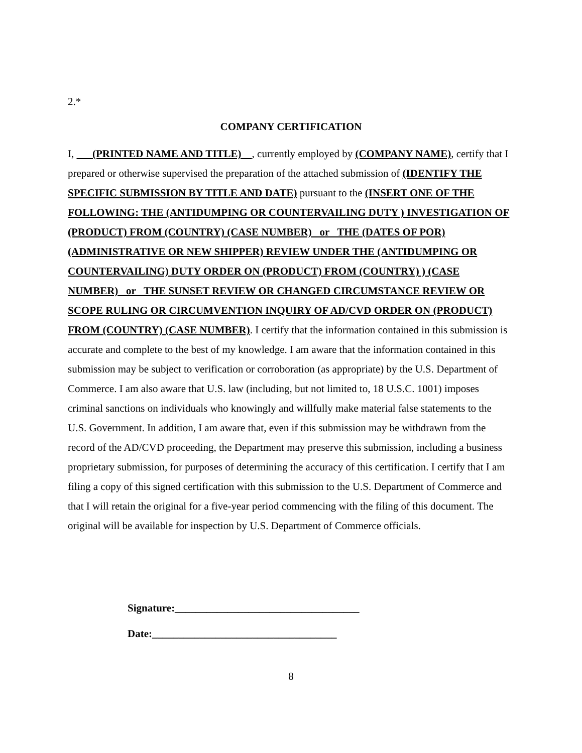2.*
COMPANY CERTIFICATION
I, (PRINTED NAME AND TITLE) , currently employed by (COMPANY NAME), certify that I prepared or otherwise supervised the preparation of the attached submission of (IDENTIFY THE SPECIFIC SUBMISSION BY TITLE AND DATE) pursuant to the (INSERT ONE OF THE FOLLOWING: THE (ANTIDUMPING OR COUNTERVAILING DUTY ) INVESTIGATION OF (PRODUCT) FROM (COUNTRY) (CASE NUMBER) or THE (DATES OF POR) (ADMINISTRATIVE OR NEW SHIPPER) REVIEW UNDER THE (ANTIDUMPING OR COUNTERVAILING) DUTY ORDER ON (PRODUCT) FROM (COUNTRY) ) (CASE NUMBER) or THE SUNSET REVIEW OR CHANGED CIRCUMSTANCE REVIEW OR SCOPE RULING OR CIRCUMVENTION INQUIRY OF AD/CVD ORDER ON (PRODUCT) FROM (COUNTRY) (CASE NUMBER). I certify that the information contained in this submission is accurate and complete to the best of my knowledge. I am aware that the information contained in this submission may be subject to verification or corroboration (as appropriate) by the U.S. Department of Commerce. I am also aware that U.S. law (including, but not limited to, 18 U.S.C. 1001) imposes criminal sanctions on individuals who knowingly and willfully make material false statements to the U.S. Government. In addition, I am aware that, even if this submission may be withdrawn from the record of the AD/CVD proceeding, the Department may preserve this submission, including a business proprietary submission, for purposes of determining the accuracy of this certification. I certify that I am filing a copy of this signed certification with this submission to the U.S. Department of Commerce and that I will retain the original for a five-year period commencing with the filing of this document. The original will be available for inspection by U.S. Department of Commerce officials.
Signature:___________________________________
Date:___________________________________
8